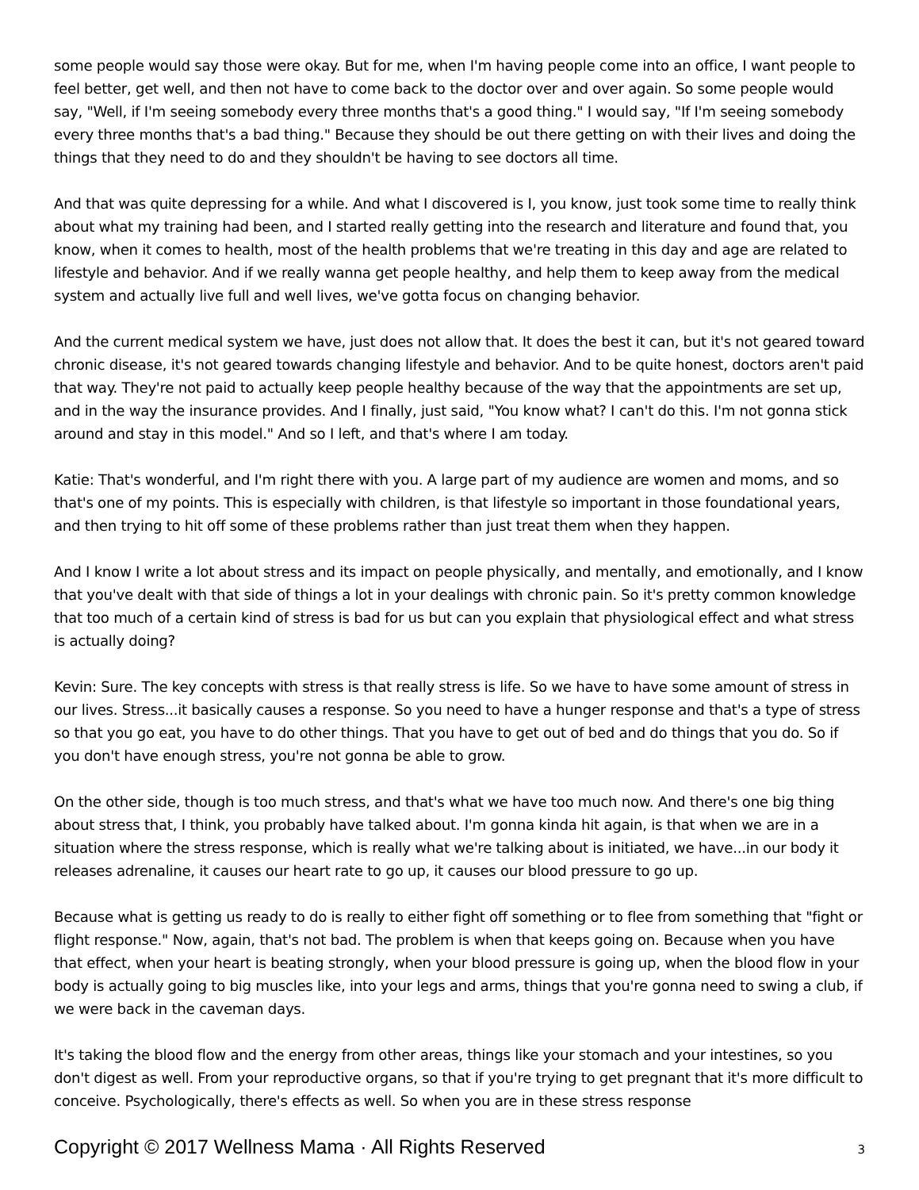some people would say those were okay. But for me, when I'm having people come into an office, I want people to feel better, get well, and then not have to come back to the doctor over and over again. So some people would say, "Well, if I'm seeing somebody every three months that's a good thing." I would say, "If I'm seeing somebody every three months that's a bad thing." Because they should be out there getting on with their lives and doing the things that they need to do and they shouldn't be having to see doctors all time.
And that was quite depressing for a while. And what I discovered is I, you know, just took some time to really think about what my training had been, and I started really getting into the research and literature and found that, you know, when it comes to health, most of the health problems that we're treating in this day and age are related to lifestyle and behavior. And if we really wanna get people healthy, and help them to keep away from the medical system and actually live full and well lives, we've gotta focus on changing behavior.
And the current medical system we have, just does not allow that. It does the best it can, but it's not geared toward chronic disease, it's not geared towards changing lifestyle and behavior. And to be quite honest, doctors aren't paid that way. They're not paid to actually keep people healthy because of the way that the appointments are set up, and in the way the insurance provides. And I finally, just said, "You know what? I can't do this. I'm not gonna stick around and stay in this model." And so I left, and that's where I am today.
Katie: That's wonderful, and I'm right there with you. A large part of my audience are women and moms, and so that's one of my points. This is especially with children, is that lifestyle so important in those foundational years, and then trying to hit off some of these problems rather than just treat them when they happen.
And I know I write a lot about stress and its impact on people physically, and mentally, and emotionally, and I know that you've dealt with that side of things a lot in your dealings with chronic pain. So it's pretty common knowledge that too much of a certain kind of stress is bad for us but can you explain that physiological effect and what stress is actually doing?
Kevin: Sure. The key concepts with stress is that really stress is life. So we have to have some amount of stress in our lives. Stress...it basically causes a response. So you need to have a hunger response and that's a type of stress so that you go eat, you have to do other things. That you have to get out of bed and do things that you do. So if you don't have enough stress, you're not gonna be able to grow.
On the other side, though is too much stress, and that's what we have too much now. And there's one big thing about stress that, I think, you probably have talked about. I'm gonna kinda hit again, is that when we are in a situation where the stress response, which is really what we're talking about is initiated, we have...in our body it releases adrenaline, it causes our heart rate to go up, it causes our blood pressure to go up.
Because what is getting us ready to do is really to either fight off something or to flee from something that "fight or flight response." Now, again, that's not bad. The problem is when that keeps going on. Because when you have that effect, when your heart is beating strongly, when your blood pressure is going up, when the blood flow in your body is actually going to big muscles like, into your legs and arms, things that you're gonna need to swing a club, if we were back in the caveman days.
It's taking the blood flow and the energy from other areas, things like your stomach and your intestines, so you don't digest as well. From your reproductive organs, so that if you're trying to get pregnant that it's more difficult to conceive. Psychologically, there's effects as well. So when you are in these stress response
Copyright © 2017 Wellness Mama · All Rights Reserved 3